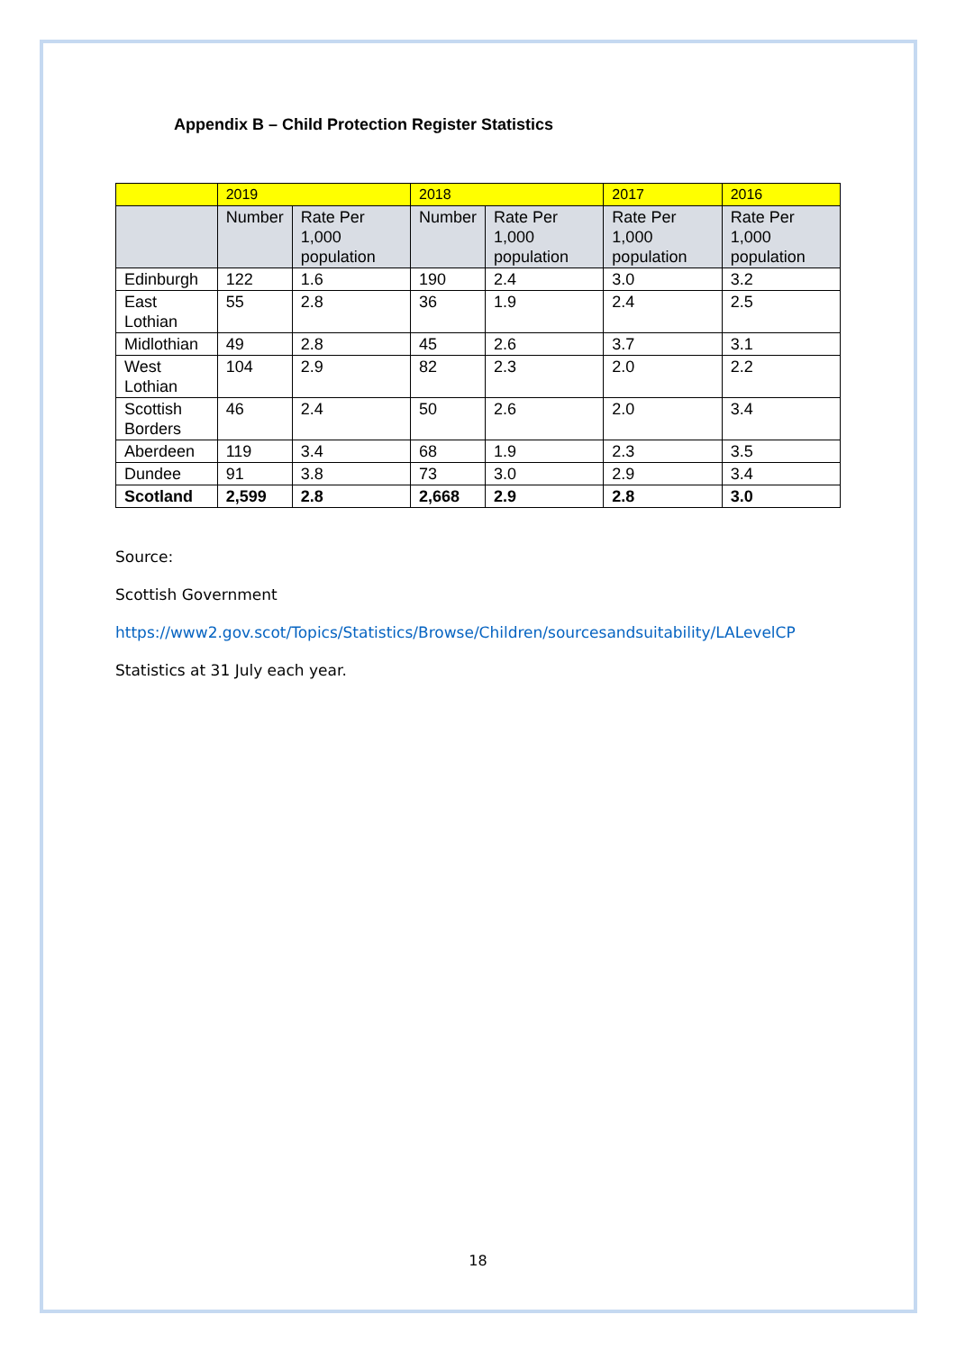Appendix B – Child Protection Register Statistics
| | 2019 | | 2018 | | 2017 | 2016 |
| --- | --- | --- | --- | --- | --- | --- |
| | Number | Rate Per 1,000 population | Number | Rate Per 1,000 population | Rate Per 1,000 population | Rate Per 1,000 population |
| Edinburgh | 122 | 1.6 | 190 | 2.4 | 3.0 | 3.2 |
| East Lothian | 55 | 2.8 | 36 | 1.9 | 2.4 | 2.5 |
| Midlothian | 49 | 2.8 | 45 | 2.6 | 3.7 | 3.1 |
| West Lothian | 104 | 2.9 | 82 | 2.3 | 2.0 | 2.2 |
| Scottish Borders | 46 | 2.4 | 50 | 2.6 | 2.0 | 3.4 |
| Aberdeen | 119 | 3.4 | 68 | 1.9 | 2.3 | 3.5 |
| Dundee | 91 | 3.8 | 73 | 3.0 | 2.9 | 3.4 |
| Scotland | 2,599 | 2.8 | 2,668 | 2.9 | 2.8 | 3.0 |
Source:
Scottish Government
https://www2.gov.scot/Topics/Statistics/Browse/Children/sourcesandsuitability/LALevelCP
Statistics at 31 July each year.
18